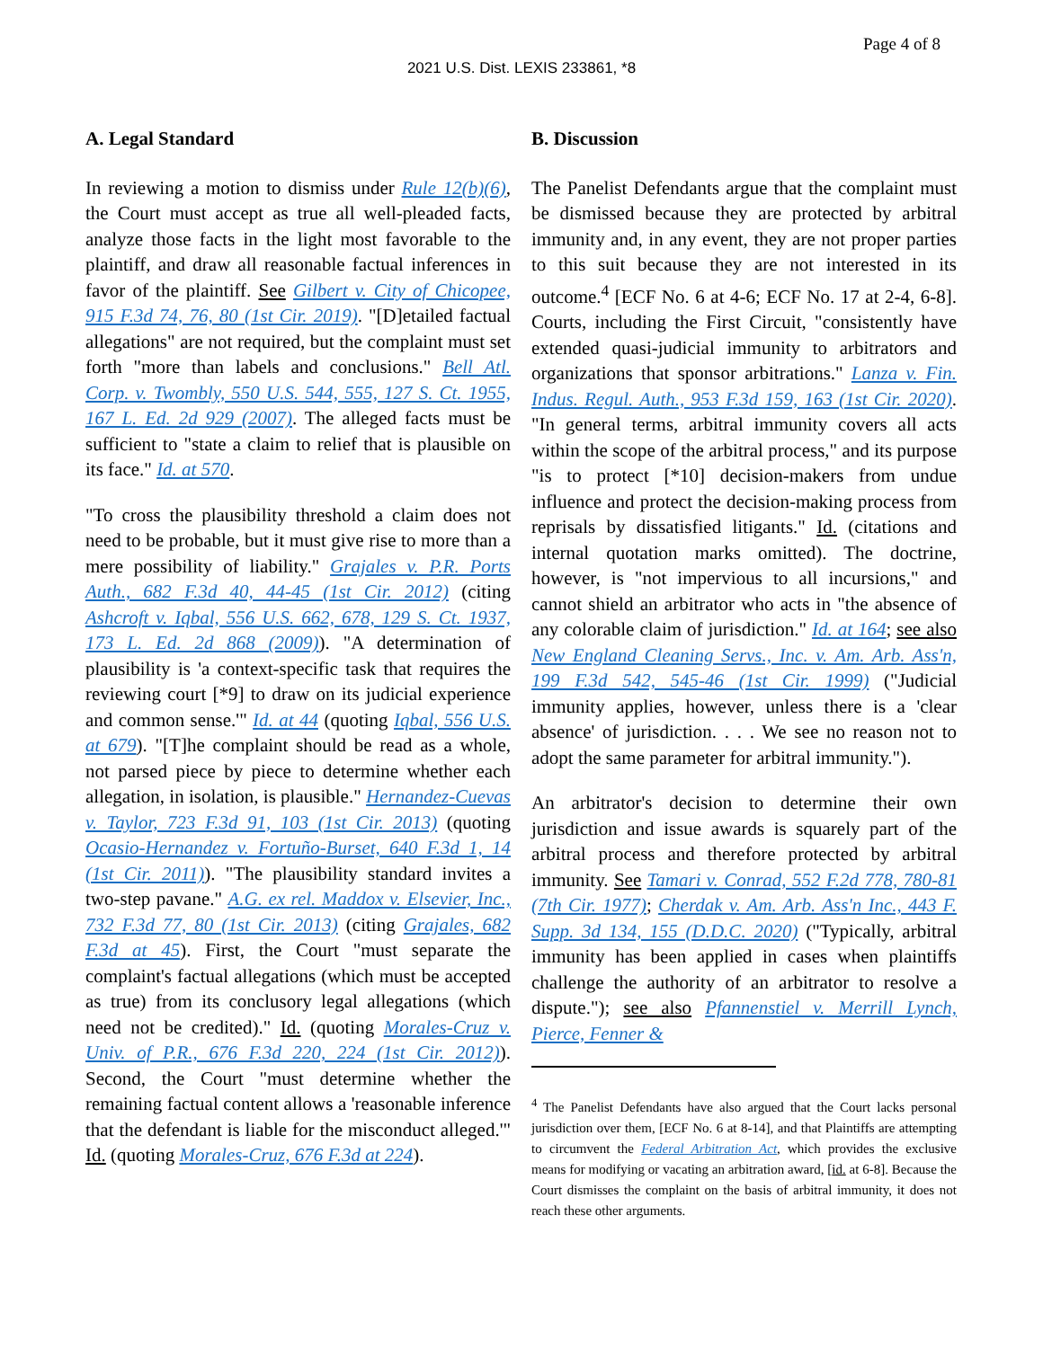Page 4 of 8
2021 U.S. Dist. LEXIS 233861, *8
A. Legal Standard
In reviewing a motion to dismiss under Rule 12(b)(6), the Court must accept as true all well-pleaded facts, analyze those facts in the light most favorable to the plaintiff, and draw all reasonable factual inferences in favor of the plaintiff. See Gilbert v. City of Chicopee, 915 F.3d 74, 76, 80 (1st Cir. 2019). "[D]etailed factual allegations" are not required, but the complaint must set forth "more than labels and conclusions." Bell Atl. Corp. v. Twombly, 550 U.S. 544, 555, 127 S. Ct. 1955, 167 L. Ed. 2d 929 (2007). The alleged facts must be sufficient to "state a claim to relief that is plausible on its face." Id. at 570.
"To cross the plausibility threshold a claim does not need to be probable, but it must give rise to more than a mere possibility of liability." Grajales v. P.R. Ports Auth., 682 F.3d 40, 44-45 (1st Cir. 2012) (citing Ashcroft v. Iqbal, 556 U.S. 662, 678, 129 S. Ct. 1937, 173 L. Ed. 2d 868 (2009)). "A determination of plausibility is 'a context-specific task that requires the reviewing court [*9] to draw on its judicial experience and common sense.'" Id. at 44 (quoting Iqbal, 556 U.S. at 679). "[T]he complaint should be read as a whole, not parsed piece by piece to determine whether each allegation, in isolation, is plausible." Hernandez-Cuevas v. Taylor, 723 F.3d 91, 103 (1st Cir. 2013) (quoting Ocasio-Hernandez v. Fortuño-Burset, 640 F.3d 1, 14 (1st Cir. 2011)). "The plausibility standard invites a two-step pavane." A.G. ex rel. Maddox v. Elsevier, Inc., 732 F.3d 77, 80 (1st Cir. 2013) (citing Grajales, 682 F.3d at 45). First, the Court "must separate the complaint's factual allegations (which must be accepted as true) from its conclusory legal allegations (which need not be credited)." Id. (quoting Morales-Cruz v. Univ. of P.R., 676 F.3d 220, 224 (1st Cir. 2012)). Second, the Court "must determine whether the remaining factual content allows a 'reasonable inference that the defendant is liable for the misconduct alleged.'" Id. (quoting Morales-Cruz, 676 F.3d at 224).
B. Discussion
The Panelist Defendants argue that the complaint must be dismissed because they are protected by arbitral immunity and, in any event, they are not proper parties to this suit because they are not interested in its outcome.<sup>4</sup> [ECF No. 6 at 4-6; ECF No. 17 at 2-4, 6-8]. Courts, including the First Circuit, "consistently have extended quasi-judicial immunity to arbitrators and organizations that sponsor arbitrations." Lanza v. Fin. Indus. Regul. Auth., 953 F.3d 159, 163 (1st Cir. 2020). "In general terms, arbitral immunity covers all acts within the scope of the arbitral process," and its purpose "is to protect [*10] decision-makers from undue influence and protect the decision-making process from reprisals by dissatisfied litigants." Id. (citations and internal quotation marks omitted). The doctrine, however, is "not impervious to all incursions," and cannot shield an arbitrator who acts in "the absence of any colorable claim of jurisdiction." Id. at 164; see also New England Cleaning Servs., Inc. v. Am. Arb. Ass'n, 199 F.3d 542, 545-46 (1st Cir. 1999) ("Judicial immunity applies, however, unless there is a 'clear absence' of jurisdiction. . . . We see no reason not to adopt the same parameter for arbitral immunity.").
An arbitrator's decision to determine their own jurisdiction and issue awards is squarely part of the arbitral process and therefore protected by arbitral immunity. See Tamari v. Conrad, 552 F.2d 778, 780-81 (7th Cir. 1977); Cherdak v. Am. Arb. Ass'n Inc., 443 F. Supp. 3d 134, 155 (D.D.C. 2020) ("Typically, arbitral immunity has been applied in cases when plaintiffs challenge the authority of an arbitrator to resolve a dispute."); see also Pfannenstiel v. Merrill Lynch, Pierce, Fenner &
<sup>4</sup> The Panelist Defendants have also argued that the Court lacks personal jurisdiction over them, [ECF No. 6 at 8-14], and that Plaintiffs are attempting to circumvent the Federal Arbitration Act, which provides the exclusive means for modifying or vacating an arbitration award, [id. at 6-8]. Because the Court dismisses the complaint on the basis of arbitral immunity, it does not reach these other arguments.